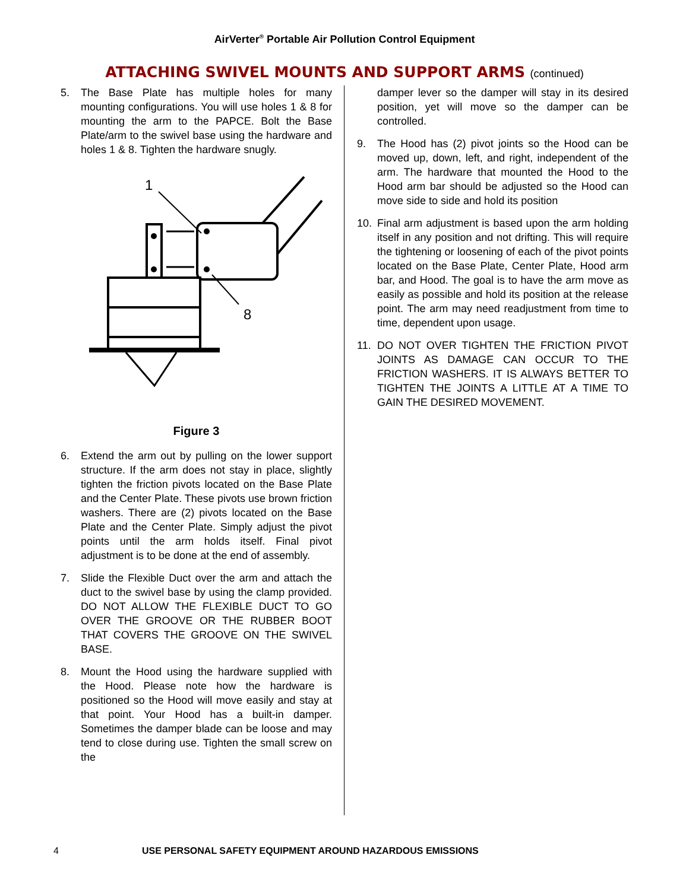AirVerter<sup>®</sup> Portable Air Pollution Control Equipment
ATTACHING SWIVEL MOUNTS AND SUPPORT ARMS (continued)
5. The Base Plate has multiple holes for many mounting configurations. You will use holes 1 & 8 for mounting the arm to the PAPCE. Bolt the Base Plate/arm to the swivel base using the hardware and holes 1 & 8. Tighten the hardware snugly.
1
8
Figure 3
6. Extend the arm out by pulling on the lower support structure. If the arm does not stay in place, slightly tighten the friction pivots located on the Base Plate and the Center Plate. These pivots use brown friction washers. There are (2) pivots located on the Base Plate and the Center Plate. Simply adjust the pivot points until the arm holds itself. Final pivot adjustment is to be done at the end of assembly.
7. Slide the Flexible Duct over the arm and attach the duct to the swivel base by using the clamp provided. DO NOT ALLOW THE FLEXIBLE DUCT TO GO OVER THE GROOVE OR THE RUBBER BOOT THAT COVERS THE GROOVE ON THE SWIVEL BASE.
8. Mount the Hood using the hardware supplied with the Hood. Please note how the hardware is positioned so the Hood will move easily and stay at that point. Your Hood has a built-in damper. Sometimes the damper blade can be loose and may tend to close during use. Tighten the small screw on the
damper lever so the damper will stay in its desired position, yet will move so the damper can be controlled.
9. The Hood has (2) pivot joints so the Hood can be moved up, down, left, and right, independent of the arm. The hardware that mounted the Hood to the Hood arm bar should be adjusted so the Hood can move side to side and hold its position
10. Final arm adjustment is based upon the arm holding itself in any position and not drifting. This will require the tightening or loosening of each of the pivot points located on the Base Plate, Center Plate, Hood arm bar, and Hood. The goal is to have the arm move as easily as possible and hold its position at the release point. The arm may need readjustment from time to time, dependent upon usage.
11. DO NOT OVER TIGHTEN THE FRICTION PIVOT JOINTS AS DAMAGE CAN OCCUR TO THE FRICTION WASHERS. IT IS ALWAYS BETTER TO TIGHTEN THE JOINTS A LITTLE AT A TIME TO GAIN THE DESIRED MOVEMENT.
4 USE PERSONAL SAFETY EQUIPMENT AROUND HAZARDOUS EMISSIONS